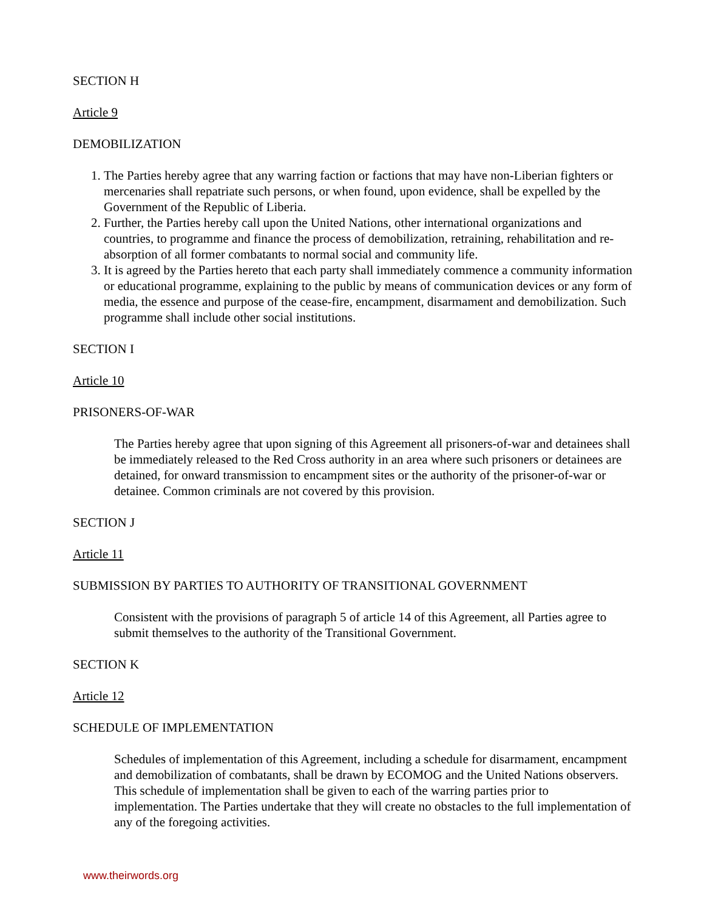SECTION H
Article 9
DEMOBILIZATION
1. The Parties hereby agree that any warring faction or factions that may have non-Liberian fighters or mercenaries shall repatriate such persons, or when found, upon evidence, shall be expelled by the Government of the Republic of Liberia.
2. Further, the Parties hereby call upon the United Nations, other international organizations and countries, to programme and finance the process of demobilization, retraining, rehabilitation and re-absorption of all former combatants to normal social and community life.
3. It is agreed by the Parties hereto that each party shall immediately commence a community information or educational programme, explaining to the public by means of communication devices or any form of media, the essence and purpose of the cease-fire, encampment, disarmament and demobilization. Such programme shall include other social institutions.
SECTION I
Article 10
PRISONERS-OF-WAR
The Parties hereby agree that upon signing of this Agreement all prisoners-of-war and detainees shall be immediately released to the Red Cross authority in an area where such prisoners or detainees are detained, for onward transmission to encampment sites or the authority of the prisoner-of-war or detainee. Common criminals are not covered by this provision.
SECTION J
Article 11
SUBMISSION BY PARTIES TO AUTHORITY OF TRANSITIONAL GOVERNMENT
Consistent with the provisions of paragraph 5 of article 14 of this Agreement, all Parties agree to submit themselves to the authority of the Transitional Government.
SECTION K
Article 12
SCHEDULE OF IMPLEMENTATION
Schedules of implementation of this Agreement, including a schedule for disarmament, encampment and demobilization of combatants, shall be drawn by ECOMOG and the United Nations observers. This schedule of implementation shall be given to each of the warring parties prior to implementation. The Parties undertake that they will create no obstacles to the full implementation of any of the foregoing activities.
www.theirwords.org